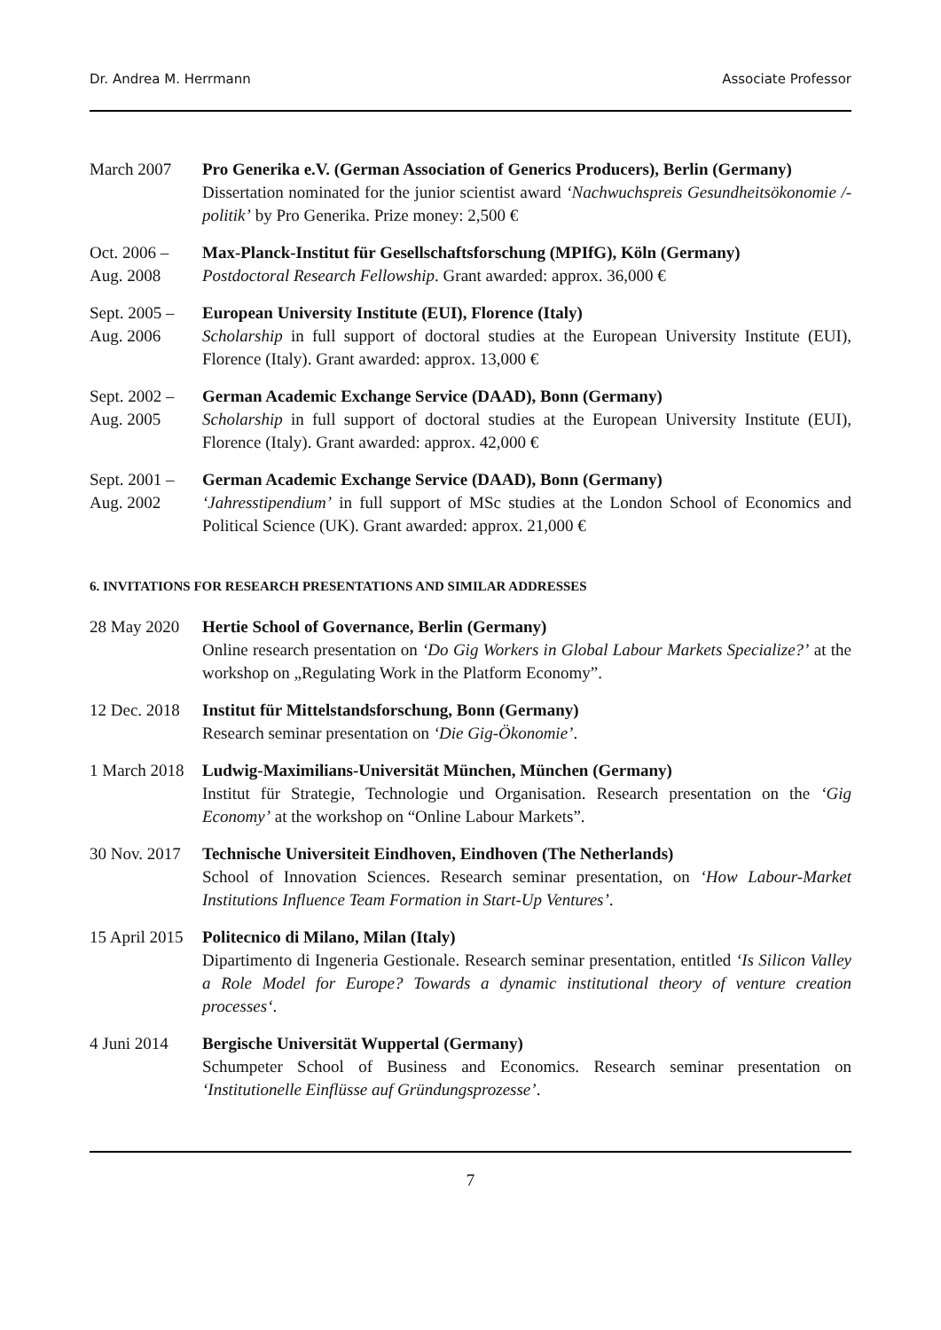Dr. Andrea M. Herrmann Associate Professor
March 2007 Pro Generika e.V. (German Association of Generics Producers), Berlin (Germany)
Dissertation nominated for the junior scientist award ‘Nachwuchspreis Gesundheitsökonomie /-politik’ by Pro Generika. Prize money: 2,500 €
Oct. 2006 –
Aug. 2008
Max-Planck-Institut für Gesellschaftsforschung (MPIfG), Köln (Germany)
Postdoctoral Research Fellowship. Grant awarded: approx. 36,000 €
Sept. 2005 –
Aug. 2006
European University Institute (EUI), Florence (Italy)
Scholarship in full support of doctoral studies at the European University Institute (EUI), Florence (Italy). Grant awarded: approx. 13,000 €
Sept. 2002 –
Aug. 2005
German Academic Exchange Service (DAAD), Bonn (Germany)
Scholarship in full support of doctoral studies at the European University Institute (EUI), Florence (Italy). Grant awarded: approx. 42,000 €
Sept. 2001 –
Aug. 2002
German Academic Exchange Service (DAAD), Bonn (Germany)
‘Jahresstipendium’ in full support of MSc studies at the London School of Economics and Political Science (UK). Grant awarded: approx. 21,000 €
6. INVITATIONS FOR RESEARCH PRESENTATIONS AND SIMILAR ADDRESSES
28 May 2020 Hertie School of Governance, Berlin (Germany)
Online research presentation on ‘Do Gig Workers in Global Labour Markets Specialize?’ at the workshop on „Regulating Work in the Platform Economy”.
12 Dec. 2018
Institut für Mittelstandsforschung, Bonn (Germany)
Research seminar presentation on ‘Die Gig-Ökonomie’.
1 March 2018
Ludwig-Maximilians-Universität München, München (Germany)
Institut für Strategie, Technologie und Organisation. Research presentation on the ‘Gig Economy’ at the workshop on “Online Labour Markets”.
30 Nov. 2017
Technische Universiteit Eindhoven, Eindhoven (The Netherlands)
School of Innovation Sciences. Research seminar presentation, on ‘How Labour-Market Institutions Influence Team Formation in Start-Up Ventures’.
15 April 2015
Politecnico di Milano, Milan (Italy)
Dipartimento di Ingeneria Gestionale. Research seminar presentation, entitled ‘Is Silicon Valley a Role Model for Europe? Towards a dynamic institutional theory of venture creation processes‘.
4 Juni 2014 Bergische Universität Wuppertal (Germany)
Schumpeter School of Business and Economics. Research seminar presentation on ‘Institutionelle Einflüsse auf Gründungsprozesse’.
7